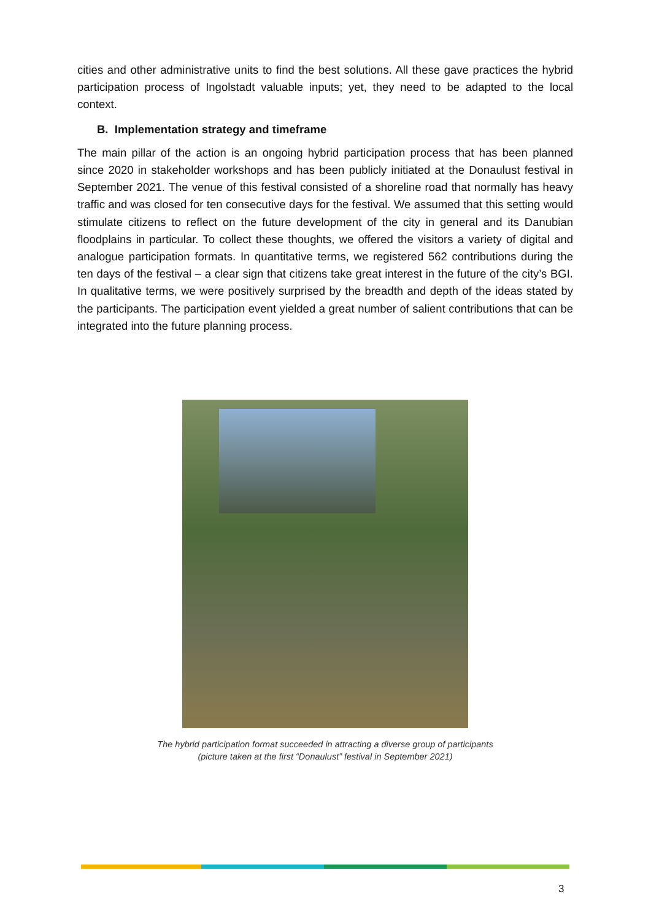cities and other administrative units to find the best solutions. All these gave practices the hybrid participation process of Ingolstadt valuable inputs; yet, they need to be adapted to the local context.
B. Implementation strategy and timeframe
The main pillar of the action is an ongoing hybrid participation process that has been planned since 2020 in stakeholder workshops and has been publicly initiated at the Donaulust festival in September 2021. The venue of this festival consisted of a shoreline road that normally has heavy traffic and was closed for ten consecutive days for the festival. We assumed that this setting would stimulate citizens to reflect on the future development of the city in general and its Danubian floodplains in particular. To collect these thoughts, we offered the visitors a variety of digital and analogue participation formats. In quantitative terms, we registered 562 contributions during the ten days of the festival – a clear sign that citizens take great interest in the future of the city’s BGI. In qualitative terms, we were positively surprised by the breadth and depth of the ideas stated by the participants. The participation event yielded a great number of salient contributions that can be integrated into the future planning process.
The hybrid participation format succeeded in attracting a diverse group of participants
(picture taken at the first “Donaulust” festival in September 2021)
3